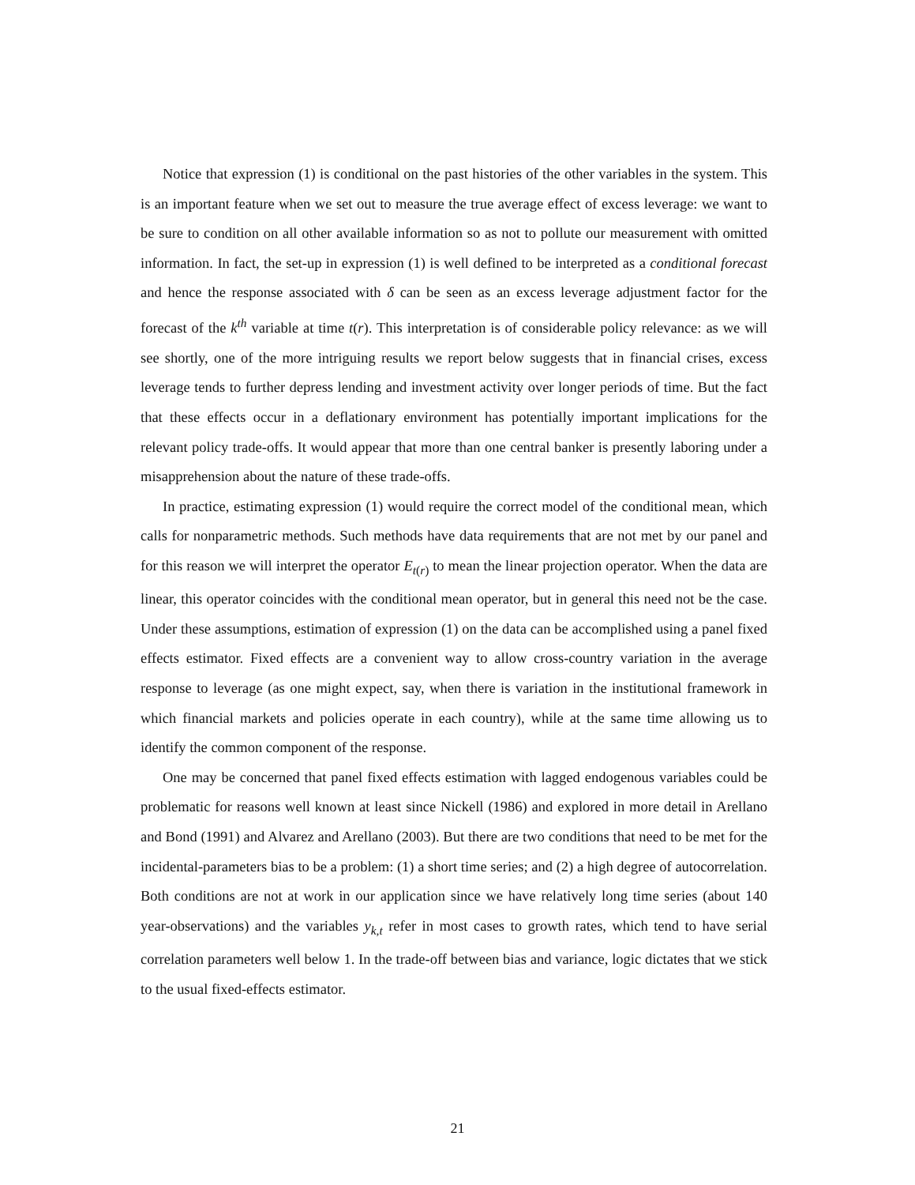Notice that expression (1) is conditional on the past histories of the other variables in the system. This is an important feature when we set out to measure the true average effect of excess leverage: we want to be sure to condition on all other available information so as not to pollute our measurement with omitted information. In fact, the set-up in expression (1) is well defined to be interpreted as a conditional forecast and hence the response associated with δ can be seen as an excess leverage adjustment factor for the forecast of the k<sup>th</sup> variable at time t(r). This interpretation is of considerable policy relevance: as we will see shortly, one of the more intriguing results we report below suggests that in financial crises, excess leverage tends to further depress lending and investment activity over longer periods of time. But the fact that these effects occur in a deflationary environment has potentially important implications for the relevant policy trade-offs. It would appear that more than one central banker is presently laboring under a misapprehension about the nature of these trade-offs.
In practice, estimating expression (1) would require the correct model of the conditional mean, which calls for nonparametric methods. Such methods have data requirements that are not met by our panel and for this reason we will interpret the operator E<sub>t(r)</sub> to mean the linear projection operator. When the data are linear, this operator coincides with the conditional mean operator, but in general this need not be the case. Under these assumptions, estimation of expression (1) on the data can be accomplished using a panel fixed effects estimator. Fixed effects are a convenient way to allow cross-country variation in the average response to leverage (as one might expect, say, when there is variation in the institutional framework in which financial markets and policies operate in each country), while at the same time allowing us to identify the common component of the response.
One may be concerned that panel fixed effects estimation with lagged endogenous variables could be problematic for reasons well known at least since Nickell (1986) and explored in more detail in Arellano and Bond (1991) and Alvarez and Arellano (2003). But there are two conditions that need to be met for the incidental-parameters bias to be a problem: (1) a short time series; and (2) a high degree of autocorrelation. Both conditions are not at work in our application since we have relatively long time series (about 140 year-observations) and the variables y<sub>k,t</sub> refer in most cases to growth rates, which tend to have serial correlation parameters well below 1. In the trade-off between bias and variance, logic dictates that we stick to the usual fixed-effects estimator.
21